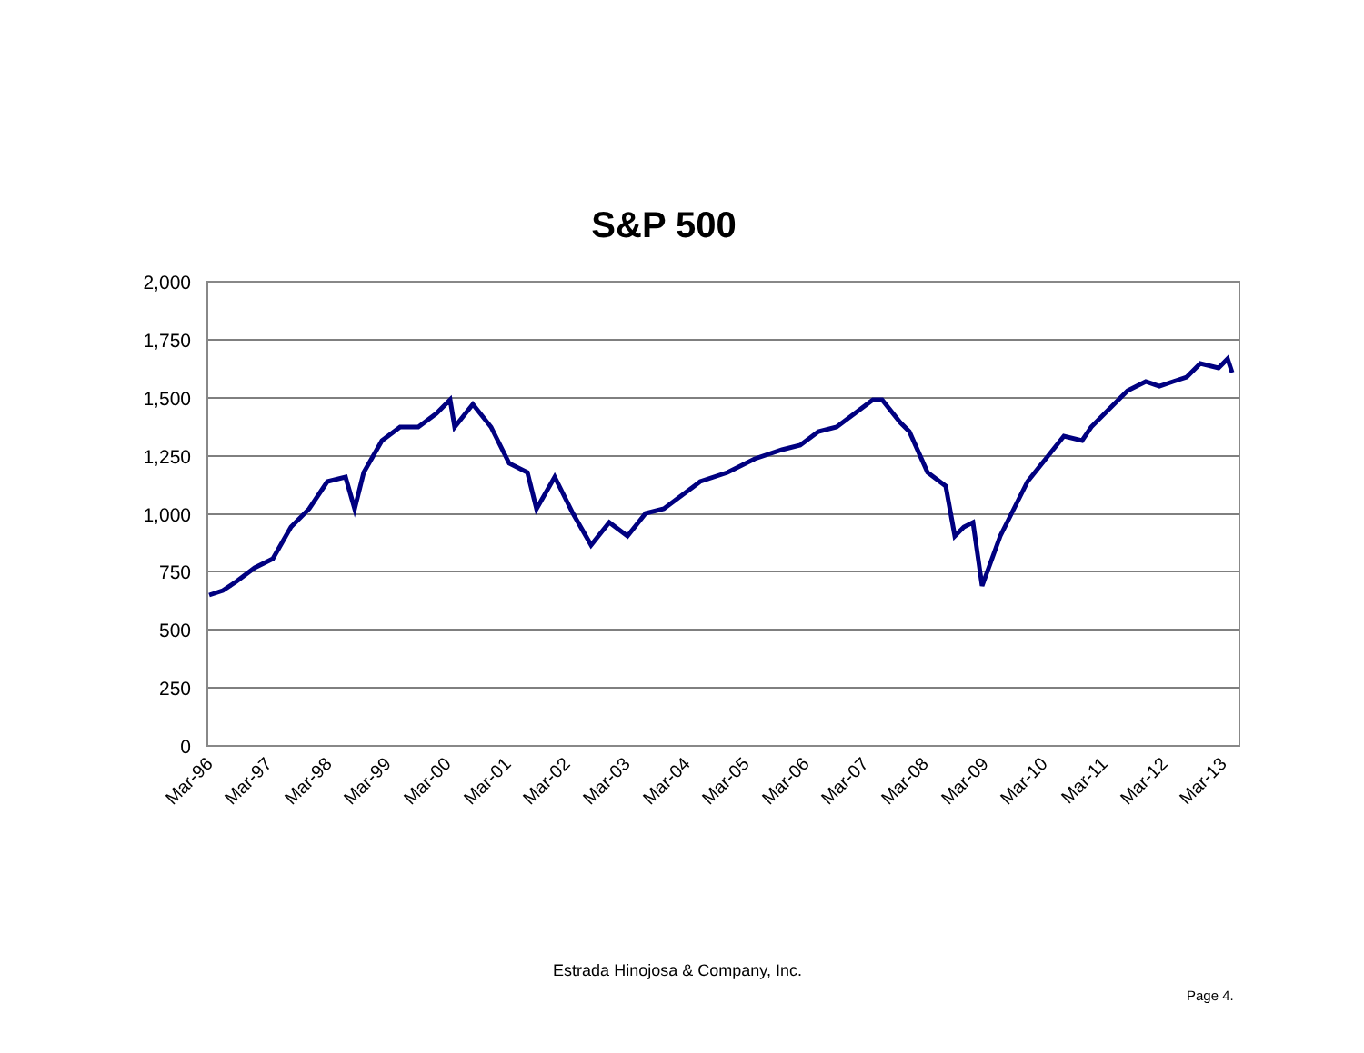S&P 500
2,000
1,750
1,500
1,250
1,000
750
500
250
0
Mar-96
Mar-97
Mar-98
Mar-99
Mar-00
Mar-01
Mar-02
Mar-03
Mar-04
Mar-05
Mar-06
Mar-07
Mar-08
Mar-09
Mar-10
Mar-11
Mar-12
Mar-13
Estrada Hinojosa & Company, Inc.
Page 4.